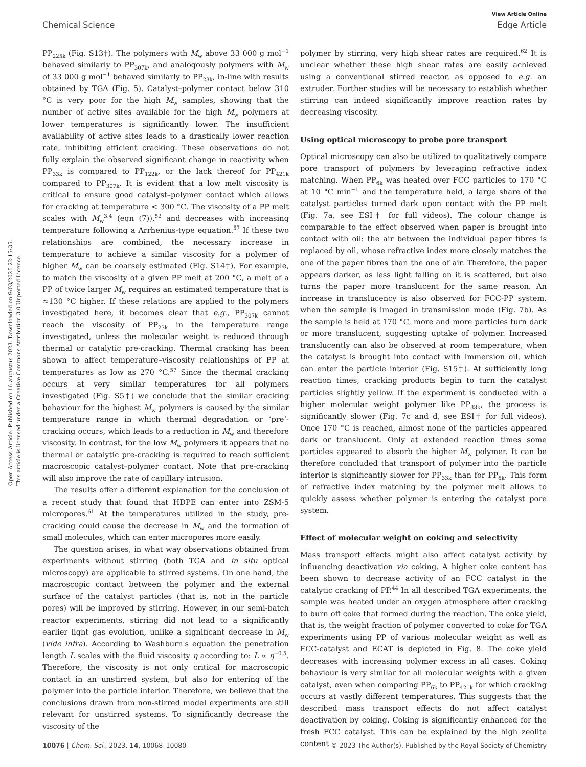View Article Online
Chemical Science Edge Article
Open Access Article. Published on 16 augustus 2023. Downloaded on 9/03/2025 22:15:35.
This article is licensed under a Creative Commons Attribution 3.0 Unported Licence.
PP<sub>225k</sub> (Fig. S13†). The polymers with M<sub>w</sub> above 33 000 g mol<sup>−1</sup> behaved similarly to PP<sub>307k</sub>, and analogously polymers with M<sub>w</sub> of 33 000 g mol<sup>−1</sup> behaved similarly to PP<sub>23k</sub>, in-line with results obtained by TGA (Fig. 5). Catalyst–polymer contact below 310 °C is very poor for the high M<sub>w</sub> samples, showing that the number of active sites available for the high M<sub>w</sub> polymers at lower temperatures is significantly lower. The insufficient availability of active sites leads to a drastically lower reaction rate, inhibiting efficient cracking. These observations do not fully explain the observed significant change in reactivity when PP<sub>33k</sub> is compared to PP<sub>122k</sub>, or the lack thereof for PP<sub>421k</sub> compared to PP<sub>307k</sub>. It is evident that a low melt viscosity is critical to ensure good catalyst–polymer contact which allows for cracking at temperature < 300 °C. The viscosity of a PP melt scales with M<sub>w</sub><sup>3.4</sup> (eqn (7)),<sup>52</sup> and decreases with increasing temperature following a Arrhenius-type equation.<sup>57</sup> If these two relationships are combined, the necessary increase in temperature to achieve a similar viscosity for a polymer of higher M<sub>w</sub> can be coarsely estimated (Fig. S14†). For example, to match the viscosity of a given PP melt at 200 °C, a melt of a PP of twice larger M<sub>w</sub> requires an estimated temperature that is ≈130 °C higher. If these relations are applied to the polymers investigated here, it becomes clear that e.g., PP<sub>307k</sub> cannot reach the viscosity of PP<sub>23k</sub> in the temperature range investigated, unless the molecular weight is reduced through thermal or catalytic pre-cracking. Thermal cracking has been shown to affect temperature–viscosity relationships of PP at temperatures as low as 270 °C.<sup>57</sup> Since the thermal cracking occurs at very similar temperatures for all polymers investigated (Fig. S5†) we conclude that the similar cracking behaviour for the highest M<sub>w</sub> polymers is caused by the similar temperature range in which thermal degradation or ‘pre’-cracking occurs, which leads to a reduction in M<sub>w</sub> and therefore viscosity. In contrast, for the low M<sub>w</sub> polymers it appears that no thermal or catalytic pre-cracking is required to reach sufficient macroscopic catalyst–polymer contact. Note that pre-cracking will also improve the rate of capillary intrusion.
The results offer a different explanation for the conclusion of a recent study that found that HDPE can enter into ZSM-5 micropores.<sup>61</sup> At the temperatures utilized in the study, pre-cracking could cause the decrease in M<sub>w</sub> and the formation of small molecules, which can enter micropores more easily.
The question arises, in what way observations obtained from experiments without stirring (both TGA and in situ optical microscopy) are applicable to stirred systems. On one hand, the macroscopic contact between the polymer and the external surface of the catalyst particles (that is, not in the particle pores) will be improved by stirring. However, in our semi-batch reactor experiments, stirring did not lead to a significantly earlier light gas evolution, unlike a significant decrease in M<sub>w</sub> (vide infra). According to Washburn's equation the penetration length L scales with the fluid viscosity η according to: L ∝ η<sup>−0.5</sup>. Therefore, the viscosity is not only critical for macroscopic contact in an unstirred system, but also for entering of the polymer into the particle interior. Therefore, we believe that the conclusions drawn from non-stirred model experiments are still relevant for unstirred systems. To significantly decrease the viscosity of the
polymer by stirring, very high shear rates are required.<sup>62</sup> It is unclear whether these high shear rates are easily achieved using a conventional stirred reactor, as opposed to e.g. an extruder. Further studies will be necessary to establish whether stirring can indeed significantly improve reaction rates by decreasing viscosity.
Using optical microscopy to probe pore transport
Optical microscopy can also be utilized to qualitatively compare pore transport of polymers by leveraging refractive index matching. When PP<sub>6k</sub> was heated over FCC particles to 170 °C at 10 °C min<sup>−1</sup> and the temperature held, a large share of the catalyst particles turned dark upon contact with the PP melt (Fig. 7a, see ESI† for full videos). The colour change is comparable to the effect observed when paper is brought into contact with oil: the air between the individual paper fibres is replaced by oil, whose refractive index more closely matches the one of the paper fibres than the one of air. Therefore, the paper appears darker, as less light falling on it is scattered, but also turns the paper more translucent for the same reason. An increase in translucency is also observed for FCC-PP system, when the sample is imaged in transmission mode (Fig. 7b). As the sample is held at 170 °C, more and more particles turn dark or more translucent, suggesting uptake of polymer. Increased translucently can also be observed at room temperature, when the catalyst is brought into contact with immersion oil, which can enter the particle interior (Fig. S15†). At sufficiently long reaction times, cracking products begin to turn the catalyst particles slightly yellow. If the experiment is conducted with a higher molecular weight polymer like PP<sub>33k</sub>, the process is significantly slower (Fig. 7c and d, see ESI† for full videos). Once 170 °C is reached, almost none of the particles appeared dark or translucent. Only at extended reaction times some particles appeared to absorb the higher M<sub>w</sub> polymer. It can be therefore concluded that transport of polymer into the particle interior is significantly slower for PP<sub>33k</sub> than for PP<sub>6k</sub>. This form of refractive index matching by the polymer melt allows to quickly assess whether polymer is entering the catalyst pore system.
Effect of molecular weight on coking and selectivity
Mass transport effects might also affect catalyst activity by influencing deactivation via coking. A higher coke content has been shown to decrease activity of an FCC catalyst in the catalytic cracking of PP.<sup>44</sup> In all described TGA experiments, the sample was heated under an oxygen atmosphere after cracking to burn off coke that formed during the reaction. The coke yield, that is, the weight fraction of polymer converted to coke for TGA experiments using PP of various molecular weight as well as FCC-catalyst and ECAT is depicted in Fig. 8. The coke yield decreases with increasing polymer excess in all cases. Coking behaviour is very similar for all molecular weights with a given catalyst, even when comparing PP<sub>6k</sub> to PP<sub>421k</sub> for which cracking occurs at vastly different temperatures. This suggests that the described mass transport effects do not affect catalyst deactivation by coking. Coking is significantly enhanced for the fresh FCC catalyst. This can be explained by the high zeolite content
10076 | Chem. Sci., 2023, 14, 10068–10080 © 2023 The Author(s). Published by the Royal Society of Chemistry